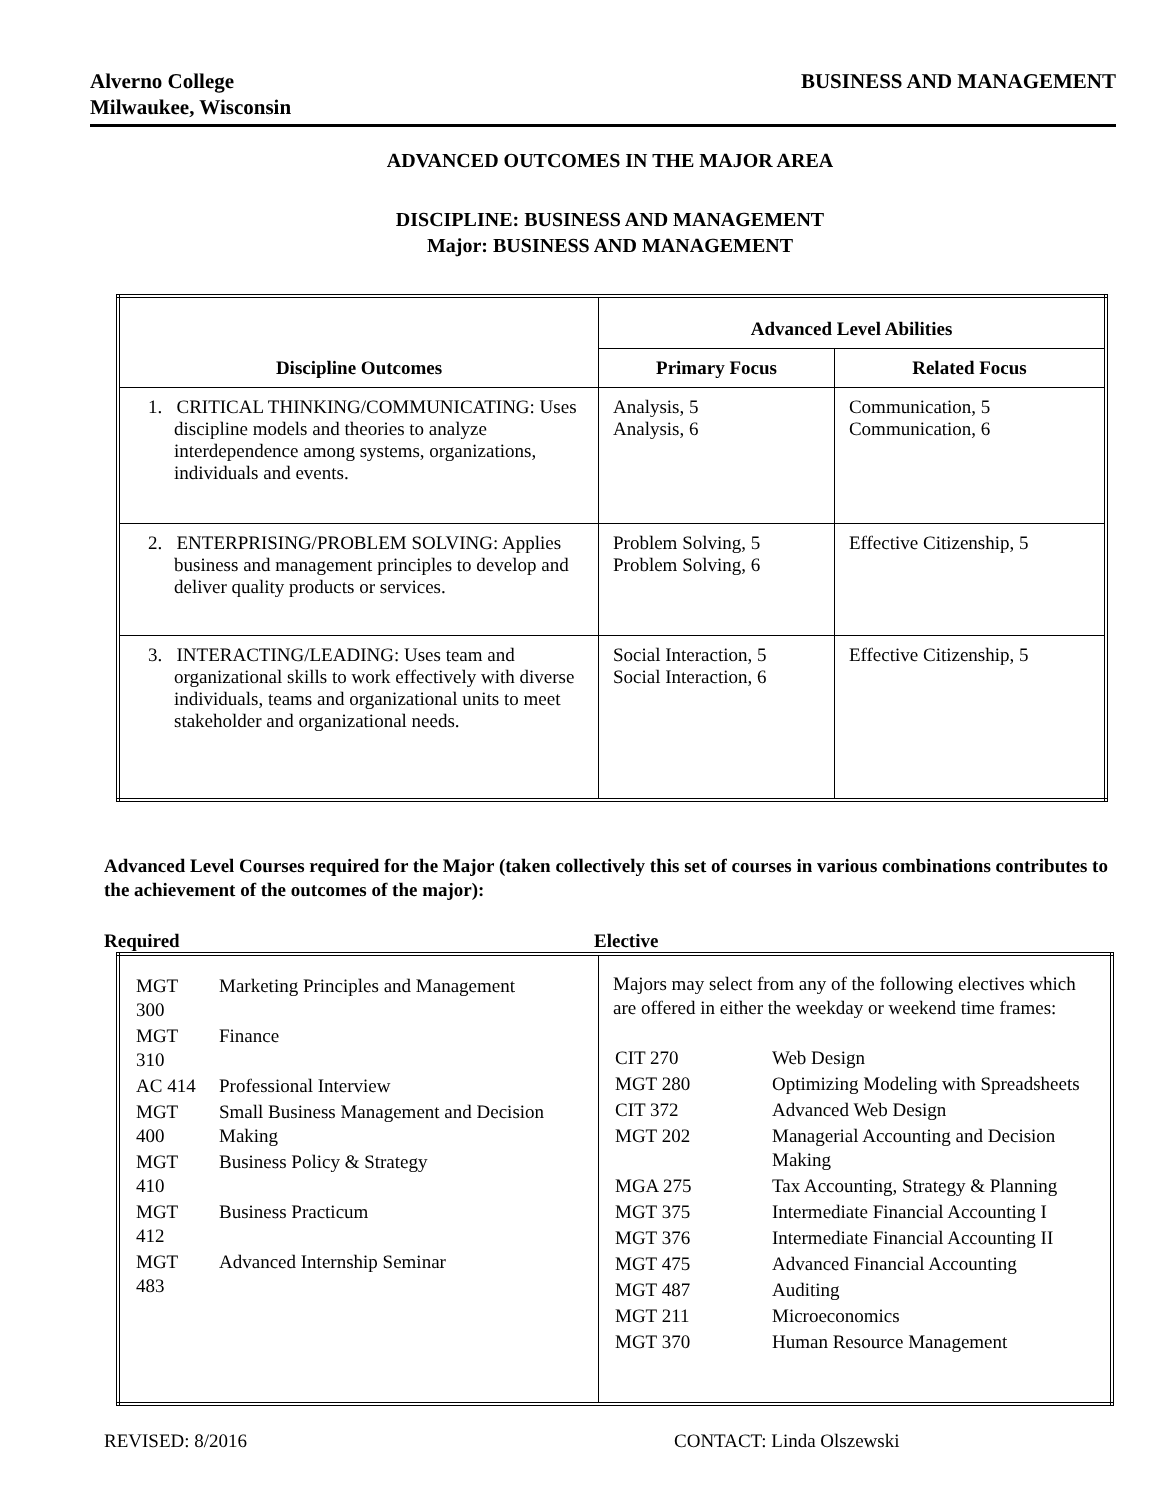Alverno College
Milwaukee, Wisconsin
BUSINESS AND MANAGEMENT
ADVANCED OUTCOMES IN THE MAJOR AREA
DISCIPLINE: BUSINESS AND MANAGEMENT
Major: BUSINESS AND MANAGEMENT
| Discipline Outcomes | Advanced Level Abilities | |
| --- | --- | --- |
| | Primary Focus | Related Focus |
| 1. CRITICAL THINKING/COMMUNICATING: Uses discipline models and theories to analyze interdependence among systems, organizations, individuals and events. | Analysis, 5 Analysis, 6 | Communication, 5 Communication, 6 |
| 2. ENTERPRISING/PROBLEM SOLVING: Applies business and management principles to develop and deliver quality products or services. | Problem Solving, 5 Problem Solving, 6 | Effective Citizenship, 5 |
| 3. INTERACTING/LEADING: Uses team and organizational skills to work effectively with diverse individuals, teams and organizational units to meet stakeholder and organizational needs. | Social Interaction, 5 Social Interaction, 6 | Effective Citizenship, 5 |
Advanced Level Courses required for the Major (taken collectively this set of courses in various combinations contributes to the achievement of the outcomes of the major):
Required Elective
| / MGT 300 / Marketing Principles and Management / / MGT 310 / Finance / / AC 414 / Professional Interview / / MGT 400 / Small Business Management and Decision Making / / MGT 410 / Business Policy & Strategy / / MGT 412 / Business Practicum / / MGT 483 / Advanced Internship Seminar / | Majors may select from any of the following electives which are offered in either the weekday or weekend time frames: / CIT 270 / Web Design / / MGT 280 / Optimizing Modeling with Spreadsheets / / CIT 372 / Advanced Web Design / / MGT 202 / Managerial Accounting and Decision Making / / MGA 275 / Tax Accounting, Strategy & Planning / / MGT 375 / Intermediate Financial Accounting I / / MGT 376 / Intermediate Financial Accounting II / / MGT 475 / Advanced Financial Accounting / / MGT 487 / Auditing / / MGT 211 / Microeconomics / / MGT 370 / Human Resource Management / |
REVISED: 8/2016 CONTACT: Linda Olszewski